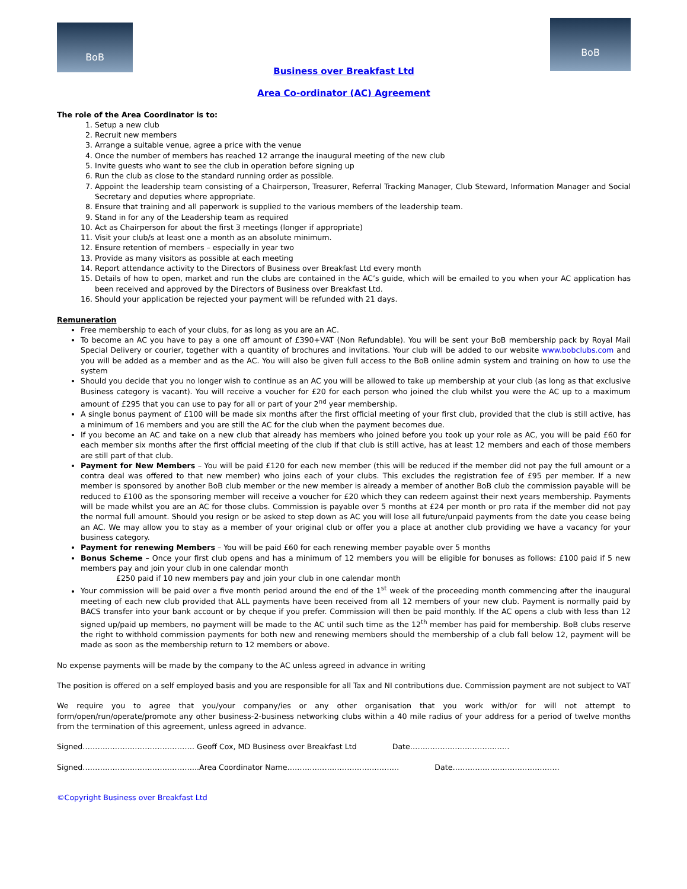BoB
BoB
Business over Breakfast Ltd
Area Co-ordinator (AC) Agreement
The role of the Area Coordinator is to:
1. Setup a new club
2. Recruit new members
3. Arrange a suitable venue, agree a price with the venue
4. Once the number of members has reached 12 arrange the inaugural meeting of the new club
5. Invite guests who want to see the club in operation before signing up
6. Run the club as close to the standard running order as possible.
7. Appoint the leadership team consisting of a Chairperson, Treasurer, Referral Tracking Manager, Club Steward, Information Manager and Social Secretary and deputies where appropriate.
8. Ensure that training and all paperwork is supplied to the various members of the leadership team.
9. Stand in for any of the Leadership team as required
10. Act as Chairperson for about the first 3 meetings (longer if appropriate)
11. Visit your club/s at least one a month as an absolute minimum.
12. Ensure retention of members – especially in year two
13. Provide as many visitors as possible at each meeting
14. Report attendance activity to the Directors of Business over Breakfast Ltd every month
15. Details of how to open, market and run the clubs are contained in the AC’s guide, which will be emailed to you when your AC application has been received and approved by the Directors of Business over Breakfast Ltd.
16. Should your application be rejected your payment will be refunded with 21 days.
Remuneration
Free membership to each of your clubs, for as long as you are an AC.
To become an AC you have to pay a one off amount of £390+VAT (Non Refundable). You will be sent your BoB membership pack by Royal Mail Special Delivery or courier, together with a quantity of brochures and invitations. Your club will be added to our website www.bobclubs.com and you will be added as a member and as the AC. You will also be given full access to the BoB online admin system and training on how to use the system
Should you decide that you no longer wish to continue as an AC you will be allowed to take up membership at your club (as long as that exclusive Business category is vacant). You will receive a voucher for £20 for each person who joined the club whilst you were the AC up to a maximum amount of £295 that you can use to pay for all or part of your 2<sup>nd</sup> year membership.
A single bonus payment of £100 will be made six months after the first official meeting of your first club, provided that the club is still active, has a minimum of 16 members and you are still the AC for the club when the payment becomes due.
If you become an AC and take on a new club that already has members who joined before you took up your role as AC, you will be paid £60 for each member six months after the first official meeting of the club if that club is still active, has at least 12 members and each of those members are still part of that club.
Payment for New Members – You will be paid £120 for each new member (this will be reduced if the member did not pay the full amount or a contra deal was offered to that new member) who joins each of your clubs. This excludes the registration fee of £95 per member. If a new member is sponsored by another BoB club member or the new member is already a member of another BoB club the commission payable will be reduced to £100 as the sponsoring member will receive a voucher for £20 which they can redeem against their next years membership. Payments will be made whilst you are an AC for those clubs. Commission is payable over 5 months at £24 per month or pro rata if the member did not pay the normal full amount. Should you resign or be asked to step down as AC you will lose all future/unpaid payments from the date you cease being an AC. We may allow you to stay as a member of your original club or offer you a place at another club providing we have a vacancy for your business category.
Payment for renewing Members – You will be paid £60 for each renewing member payable over 5 months
Bonus Scheme – Once your first club opens and has a minimum of 12 members you will be eligible for bonuses as follows: £100 paid if 5 new members pay and join your club in one calendar month
£250 paid if 10 new members pay and join your club in one calendar month
Your commission will be paid over a five month period around the end of the 1<sup>st</sup> week of the proceeding month commencing after the inaugural meeting of each new club provided that ALL payments have been received from all 12 members of your new club. Payment is normally paid by BACS transfer into your bank account or by cheque if you prefer. Commission will then be paid monthly. If the AC opens a club with less than 12 signed up/paid up members, no payment will be made to the AC until such time as the 12<sup>th</sup> member has paid for membership. BoB clubs reserve the right to withhold commission payments for both new and renewing members should the membership of a club fall below 12, payment will be made as soon as the membership return to 12 members or above.
No expense payments will be made by the company to the AC unless agreed in advance in writing
The position is offered on a self employed basis and you are responsible for all Tax and NI contributions due. Commission payment are not subject to VAT
We require you to agree that you/your company/ies or any other organisation that you work with/or for will not attempt to form/open/run/operate/promote any other business-2-business networking clubs within a 40 mile radius of your address for a period of twelve months from the termination of this agreement, unless agreed in advance.
Signed……………………………………… Geoff Cox, MD Business over Breakfast Ltd Date………………….………………
Signed………………………………………..Area Coordinator Name……………………………………… Date…………………………………….
©Copyright Business over Breakfast Ltd